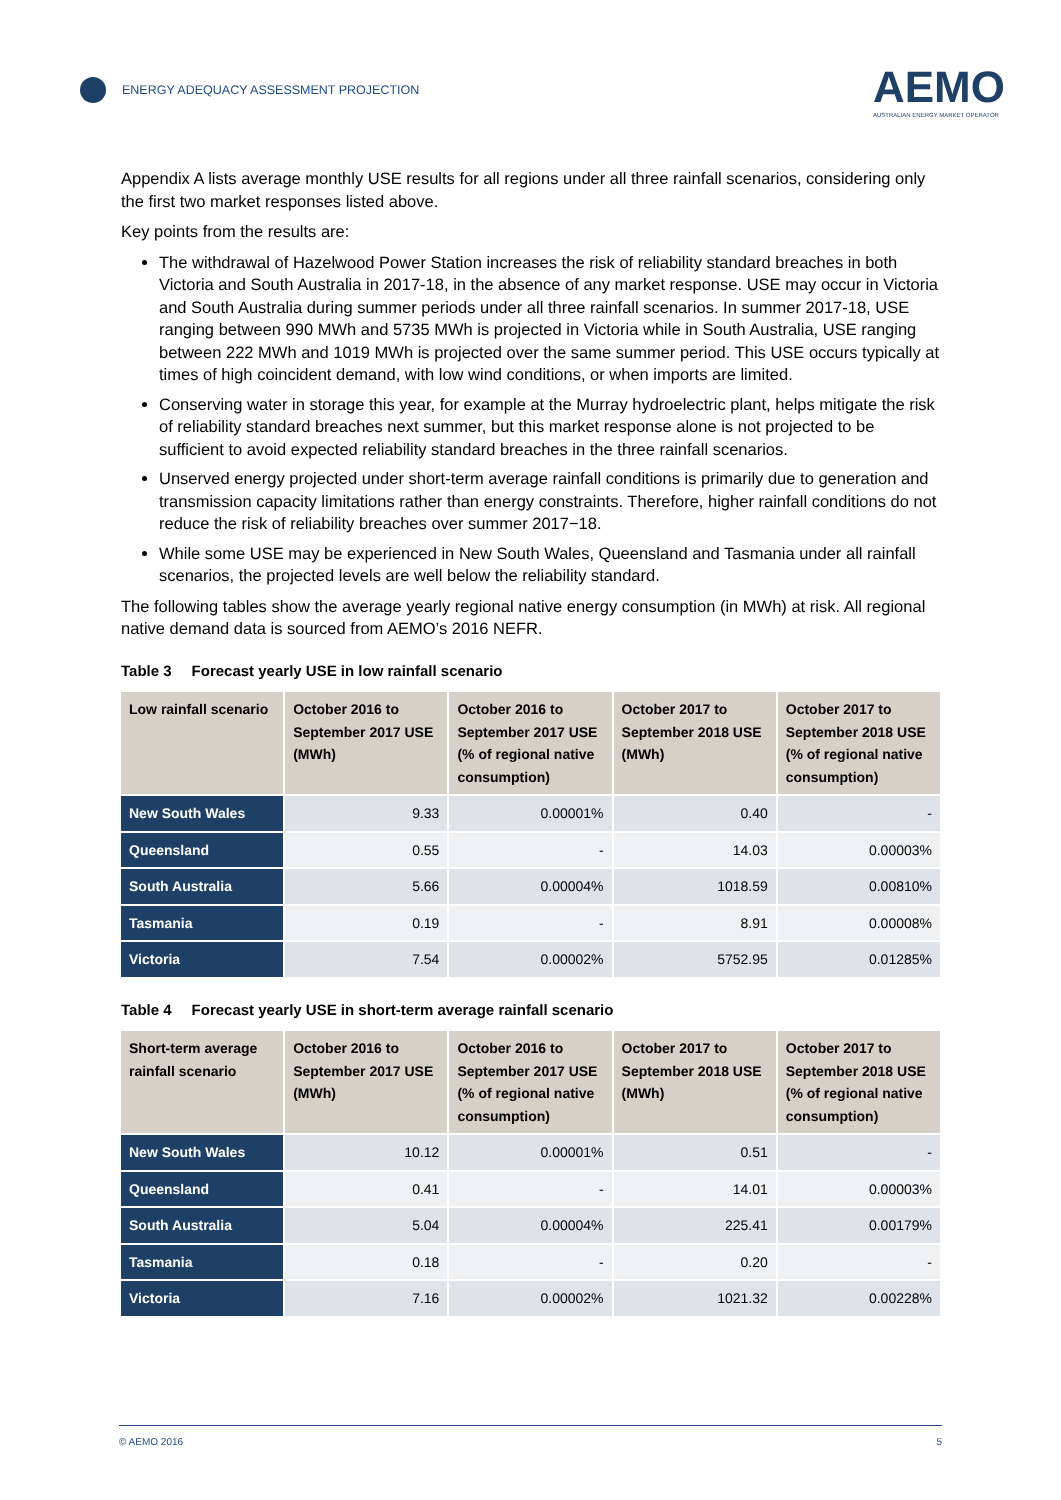ENERGY ADEQUACY ASSESSMENT PROJECTION
AEMO
AUSTRALIAN ENERGY MARKET OPERATOR
Appendix A lists average monthly USE results for all regions under all three rainfall scenarios, considering only the first two market responses listed above.
Key points from the results are:
The withdrawal of Hazelwood Power Station increases the risk of reliability standard breaches in both Victoria and South Australia in 2017-18, in the absence of any market response. USE may occur in Victoria and South Australia during summer periods under all three rainfall scenarios. In summer 2017-18, USE ranging between 990 MWh and 5735 MWh is projected in Victoria while in South Australia, USE ranging between 222 MWh and 1019 MWh is projected over the same summer period. This USE occurs typically at times of high coincident demand, with low wind conditions, or when imports are limited.
Conserving water in storage this year, for example at the Murray hydroelectric plant, helps mitigate the risk of reliability standard breaches next summer, but this market response alone is not projected to be sufficient to avoid expected reliability standard breaches in the three rainfall scenarios.
Unserved energy projected under short-term average rainfall conditions is primarily due to generation and transmission capacity limitations rather than energy constraints. Therefore, higher rainfall conditions do not reduce the risk of reliability breaches over summer 2017−18.
While some USE may be experienced in New South Wales, Queensland and Tasmania under all rainfall scenarios, the projected levels are well below the reliability standard.
The following tables show the average yearly regional native energy consumption (in MWh) at risk. All regional native demand data is sourced from AEMO’s 2016 NEFR.
Table 3 Forecast yearly USE in low rainfall scenario
| Low rainfall scenario | October 2016 to September 2017 USE (MWh) | October 2016 to September 2017 USE (% of regional native consumption) | October 2017 to September 2018 USE (MWh) | October 2017 to September 2018 USE (% of regional native consumption) |
| --- | --- | --- | --- | --- |
| New South Wales | 9.33 | 0.00001% | 0.40 | - |
| Queensland | 0.55 | - | 14.03 | 0.00003% |
| South Australia | 5.66 | 0.00004% | 1018.59 | 0.00810% |
| Tasmania | 0.19 | - | 8.91 | 0.00008% |
| Victoria | 7.54 | 0.00002% | 5752.95 | 0.01285% |
Table 4 Forecast yearly USE in short-term average rainfall scenario
| Short-term average rainfall scenario | October 2016 to September 2017 USE (MWh) | October 2016 to September 2017 USE (% of regional native consumption) | October 2017 to September 2018 USE (MWh) | October 2017 to September 2018 USE (% of regional native consumption) |
| --- | --- | --- | --- | --- |
| New South Wales | 10.12 | 0.00001% | 0.51 | - |
| Queensland | 0.41 | - | 14.01 | 0.00003% |
| South Australia | 5.04 | 0.00004% | 225.41 | 0.00179% |
| Tasmania | 0.18 | - | 0.20 | - |
| Victoria | 7.16 | 0.00002% | 1021.32 | 0.00228% |
© AEMO 2016 5